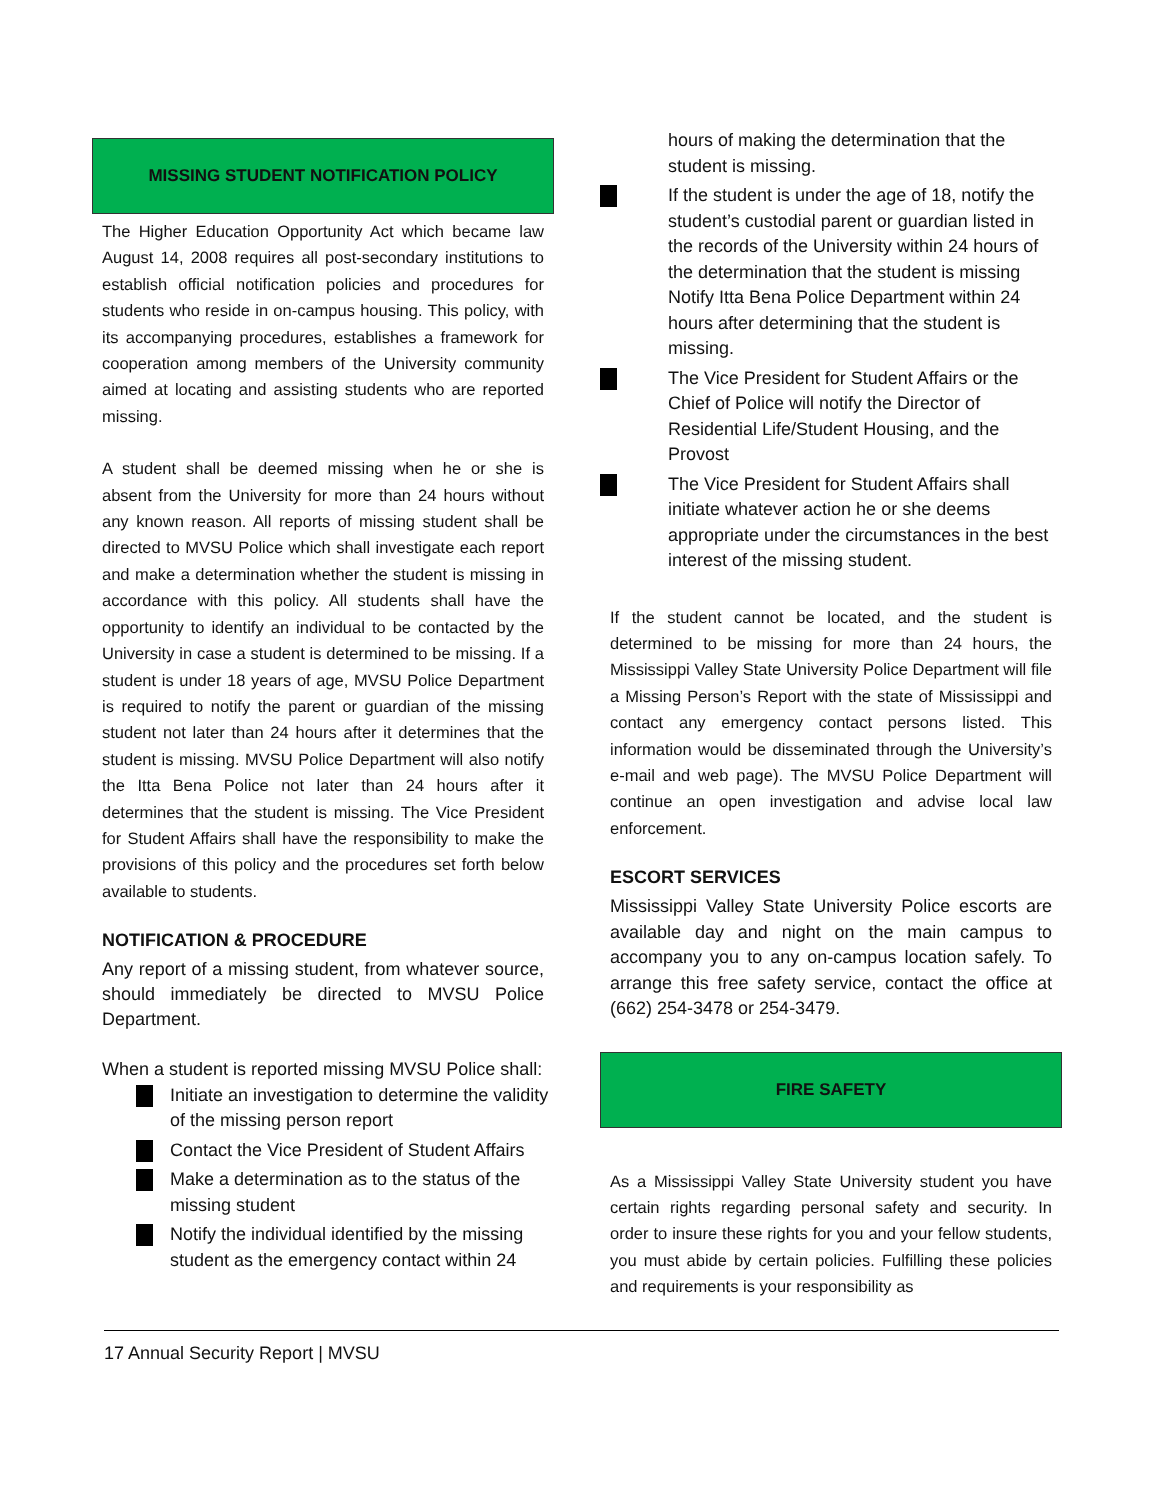MISSING STUDENT NOTIFICATION POLICY
The Higher Education Opportunity Act which became law August 14, 2008 requires all post-secondary institutions to establish official notification policies and procedures for students who reside in on-campus housing. This policy, with its accompanying procedures, establishes a framework for cooperation among members of the University community aimed at locating and assisting students who are reported missing.
A student shall be deemed missing when he or she is absent from the University for more than 24 hours without any known reason. All reports of missing student shall be directed to MVSU Police which shall investigate each report and make a determination whether the student is missing in accordance with this policy. All students shall have the opportunity to identify an individual to be contacted by the University in case a student is determined to be missing. If a student is under 18 years of age, MVSU Police Department is required to notify the parent or guardian of the missing student not later than 24 hours after it determines that the student is missing. MVSU Police Department will also notify the Itta Bena Police not later than 24 hours after it determines that the student is missing. The Vice President for Student Affairs shall have the responsibility to make the provisions of this policy and the procedures set forth below available to students.
NOTIFICATION & PROCEDURE
Any report of a missing student, from whatever source, should immediately be directed to MVSU Police Department.
When a student is reported missing MVSU Police shall:
Initiate an investigation to determine the validity of the missing person report
Contact the Vice President of Student Affairs
Make a determination as to the status of the missing student
Notify the individual identified by the missing student as the emergency contact within 24
hours of making the determination that the student is missing.
If the student is under the age of 18, notify the student’s custodial parent or guardian listed in the records of the University within 24 hours of the determination that the student is missing Notify Itta Bena Police Department within 24 hours after determining that the student is missing.
The Vice President for Student Affairs or the Chief of Police will notify the Director of Residential Life/Student Housing, and the Provost
The Vice President for Student Affairs shall initiate whatever action he or she deems appropriate under the circumstances in the best interest of the missing student.
If the student cannot be located, and the student is determined to be missing for more than 24 hours, the Mississippi Valley State University Police Department will file a Missing Person’s Report with the state of Mississippi and contact any emergency contact persons listed. This information would be disseminated through the University’s e-mail and web page). The MVSU Police Department will continue an open investigation and advise local law enforcement.
ESCORT SERVICES
Mississippi Valley State University Police escorts are available day and night on the main campus to accompany you to any on-campus location safely. To arrange this free safety service, contact the office at (662) 254-3478 or 254-3479.
FIRE SAFETY
As a Mississippi Valley State University student you have certain rights regarding personal safety and security. In order to insure these rights for you and your fellow students, you must abide by certain policies. Fulfilling these policies and requirements is your responsibility as
17 Annual Security Report | MVSU